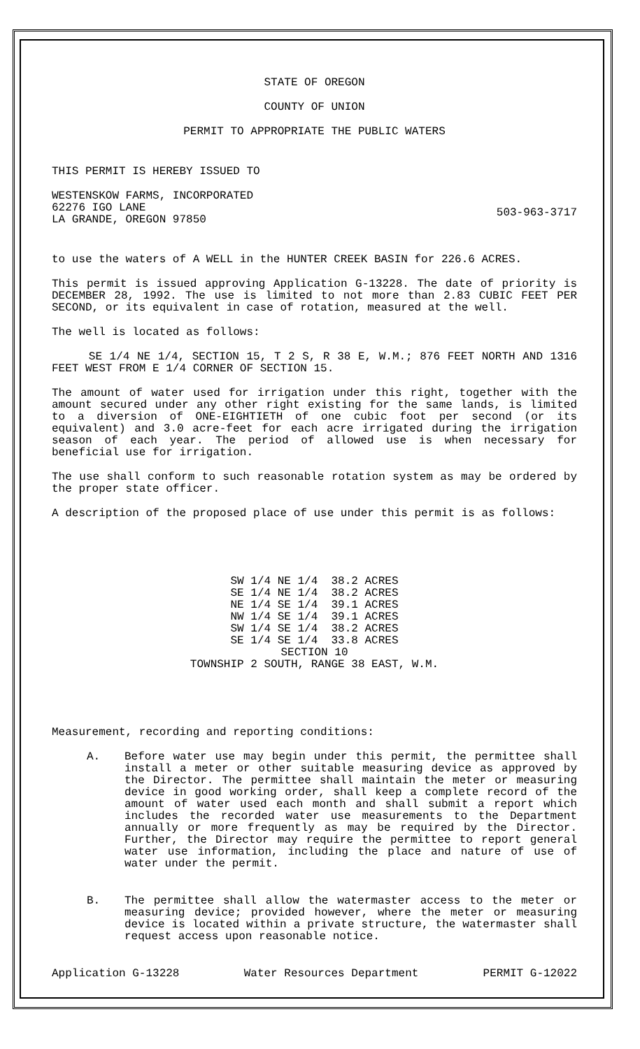STATE OF OREGON
COUNTY OF UNION
PERMIT TO APPROPRIATE THE PUBLIC WATERS
THIS PERMIT IS HEREBY ISSUED TO
WESTENSKOW FARMS, INCORPORATED
62276 IGO LANE
LA GRANDE, OREGON 97850
503-963-3717
to use the waters of A WELL in the HUNTER CREEK BASIN for 226.6 ACRES.
This permit is issued approving Application G-13228. The date of priority is DECEMBER 28, 1992. The use is limited to not more than 2.83 CUBIC FEET PER SECOND, or its equivalent in case of rotation, measured at the well.
The well is located as follows:
SE 1/4 NE 1/4, SECTION 15, T 2 S, R 38 E, W.M.; 876 FEET NORTH AND 1316 FEET WEST FROM E 1/4 CORNER OF SECTION 15.
The amount of water used for irrigation under this right, together with the amount secured under any other right existing for the same lands, is limited to a diversion of ONE-EIGHTIETH of one cubic foot per second (or its equivalent) and 3.0 acre-feet for each acre irrigated during the irrigation season of each year. The period of allowed use is when necessary for beneficial use for irrigation.
The use shall conform to such reasonable rotation system as may be ordered by the proper state officer.
A description of the proposed place of use under this permit is as follows:
SW 1/4 NE 1/4 38.2 ACRES SE 1/4 NE 1/4 38.2 ACRES NE 1/4 SE 1/4 39.1 ACRES NW 1/4 SE 1/4 39.1 ACRES SW 1/4 SE 1/4 38.2 ACRES SE 1/4 SE 1/4 33.8 ACRES SECTION 10 TOWNSHIP 2 SOUTH, RANGE 38 EAST, W.M.
Measurement, recording and reporting conditions:
A. Before water use may begin under this permit, the permittee shall install a meter or other suitable measuring device as approved by the Director. The permittee shall maintain the meter or measuring device in good working order, shall keep a complete record of the amount of water used each month and shall submit a report which includes the recorded water use measurements to the Department annually or more frequently as may be required by the Director. Further, the Director may require the permittee to report general water use information, including the place and nature of use of water under the permit.
B. The permittee shall allow the watermaster access to the meter or measuring device; provided however, where the meter or measuring device is located within a private structure, the watermaster shall request access upon reasonable notice.
Application G-13228 Water Resources Department PERMIT G-12022